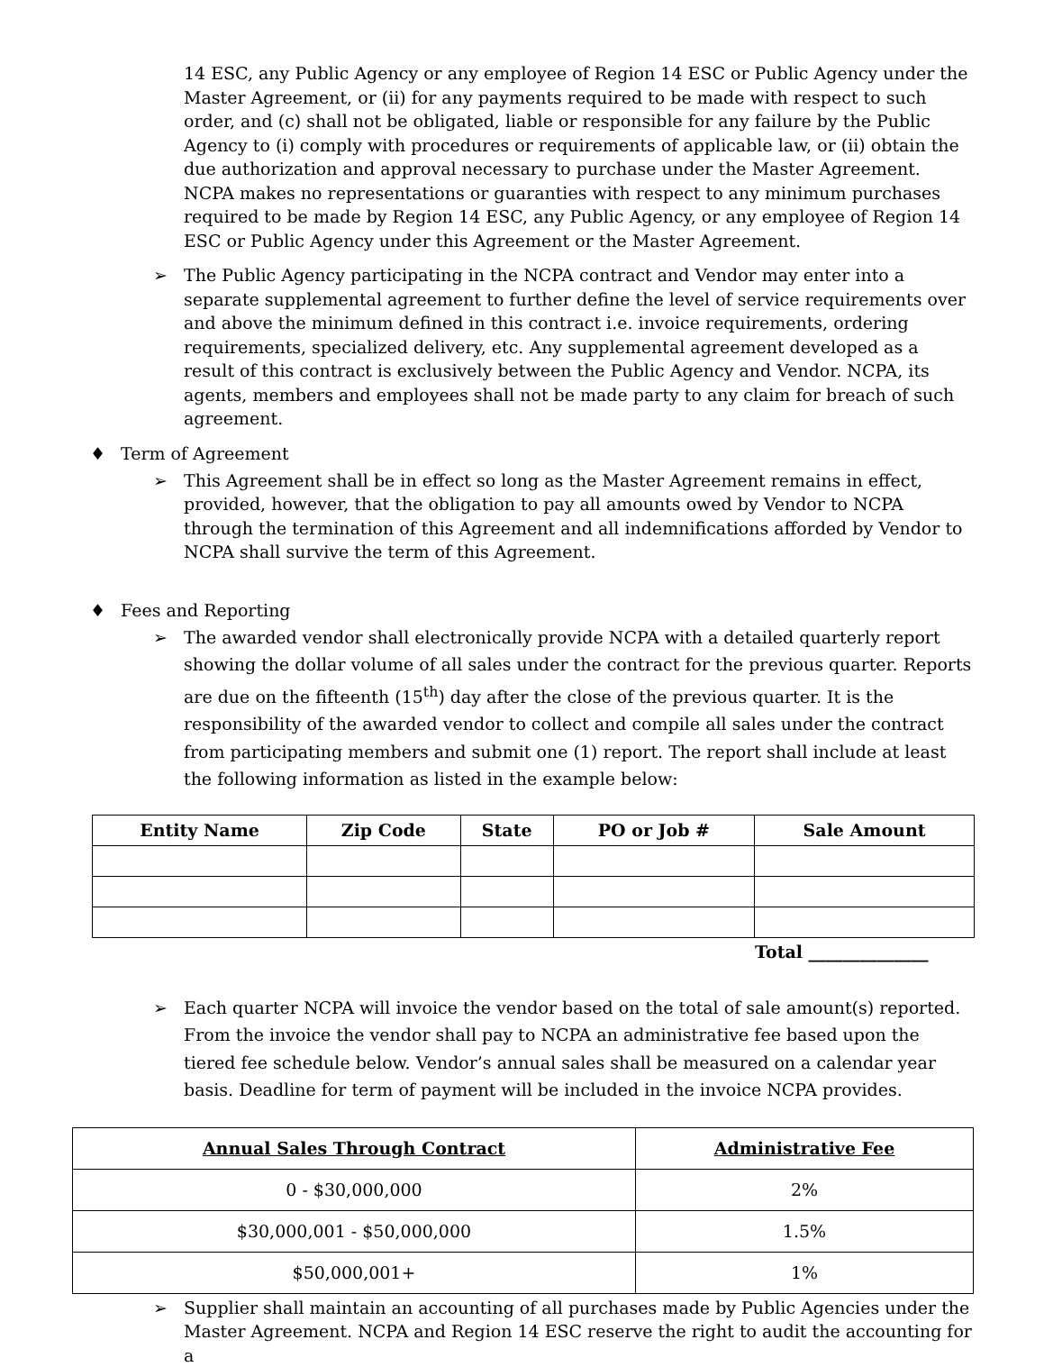14 ESC, any Public Agency or any employee of Region 14 ESC or Public Agency under the Master Agreement, or (ii) for any payments required to be made with respect to such order, and (c) shall not be obligated, liable or responsible for any failure by the Public Agency to (i) comply with procedures or requirements of applicable law, or (ii) obtain the due authorization and approval necessary to purchase under the Master Agreement. NCPA makes no representations or guaranties with respect to any minimum purchases required to be made by Region 14 ESC, any Public Agency, or any employee of Region 14 ESC or Public Agency under this Agreement or the Master Agreement.
➢ The Public Agency participating in the NCPA contract and Vendor may enter into a separate supplemental agreement to further define the level of service requirements over and above the minimum defined in this contract i.e. invoice requirements, ordering requirements, specialized delivery, etc. Any supplemental agreement developed as a result of this contract is exclusively between the Public Agency and Vendor. NCPA, its agents, members and employees shall not be made party to any claim for breach of such agreement.
♦ Term of Agreement
➢ This Agreement shall be in effect so long as the Master Agreement remains in effect, provided, however, that the obligation to pay all amounts owed by Vendor to NCPA through the termination of this Agreement and all indemnifications afforded by Vendor to NCPA shall survive the term of this Agreement.
♦ Fees and Reporting
➢ The awarded vendor shall electronically provide NCPA with a detailed quarterly report showing the dollar volume of all sales under the contract for the previous quarter. Reports are due on the fifteenth (15<sup>th</sup>) day after the close of the previous quarter. It is the responsibility of the awarded vendor to collect and compile all sales under the contract from participating members and submit one (1) report. The report shall include at least the following information as listed in the example below:
| Entity Name | Zip Code | State | PO or Job # | Sale Amount |
| --- | --- | --- | --- | --- |
Total ______________
➢ Each quarter NCPA will invoice the vendor based on the total of sale amount(s) reported. From the invoice the vendor shall pay to NCPA an administrative fee based upon the tiered fee schedule below. Vendor’s annual sales shall be measured on a calendar year basis. Deadline for term of payment will be included in the invoice NCPA provides.
| Annual Sales Through Contract | Administrative Fee |
| --- | --- |
| 0 - $30,000,000 | 2% |
| $30,000,001 - $50,000,000 | 1.5% |
| $50,000,001+ | 1% |
➢ Supplier shall maintain an accounting of all purchases made by Public Agencies under the Master Agreement. NCPA and Region 14 ESC reserve the right to audit the accounting for a